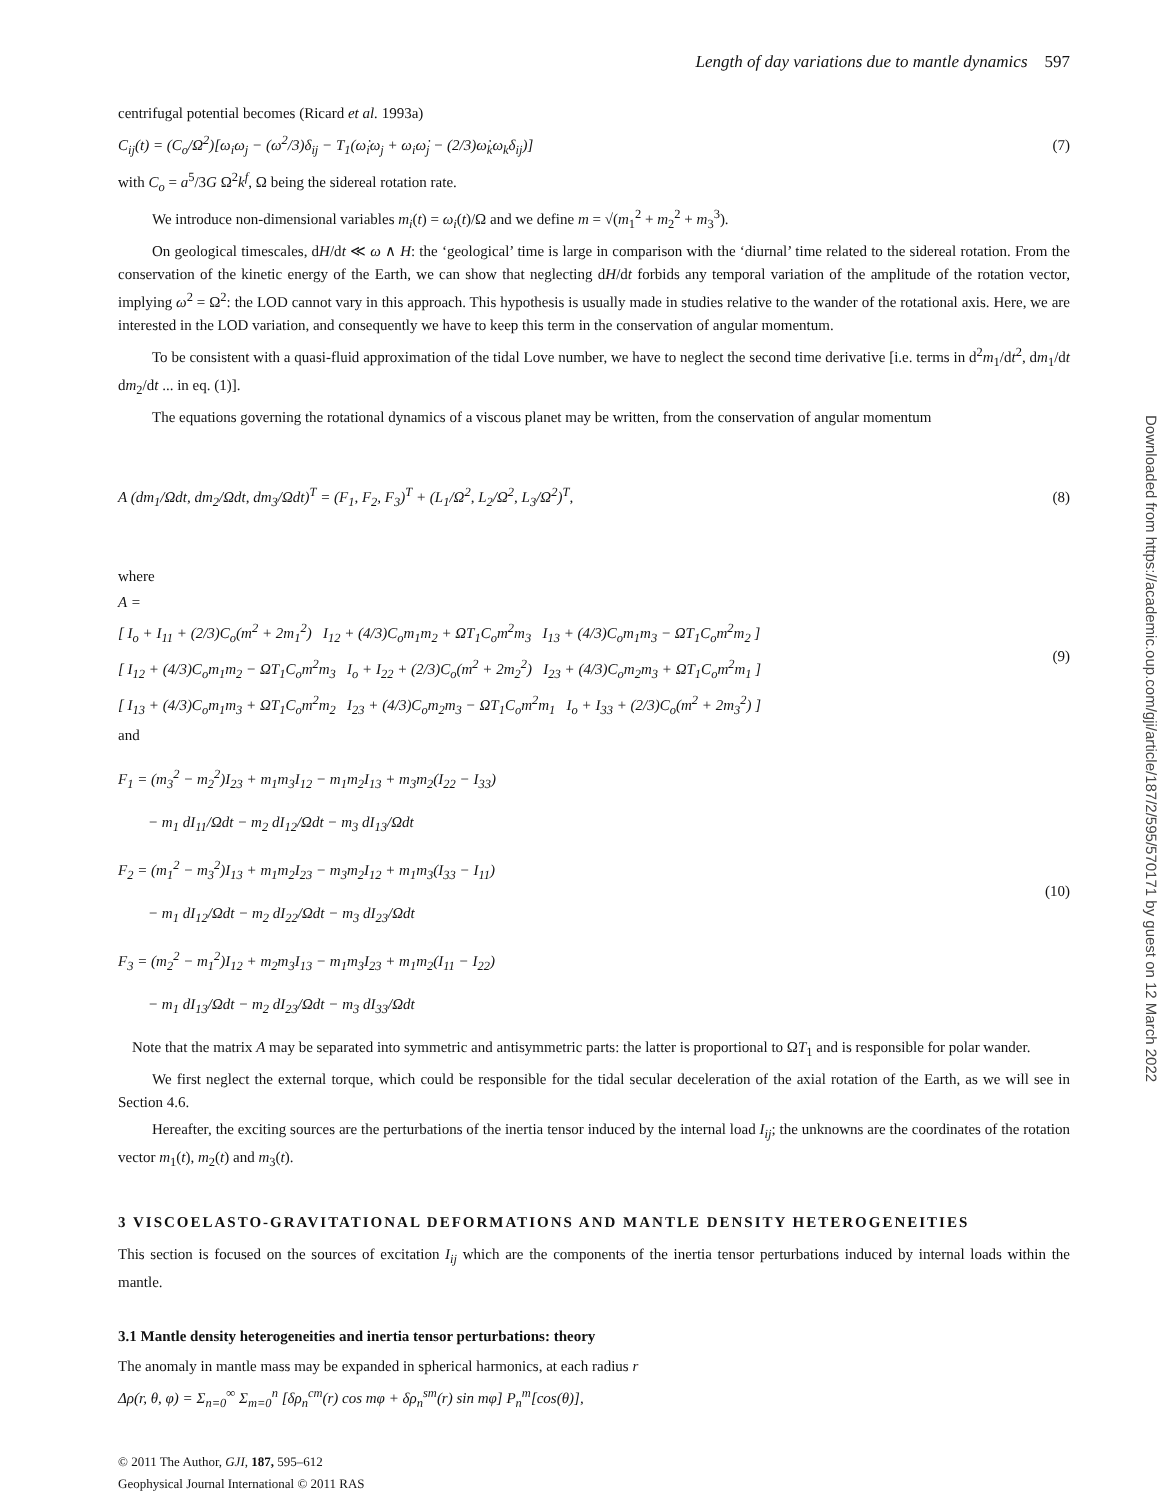Downloaded from https://academic.oup.com/gji/article/187/2/595/570171 by guest on 12 March 2022
Length of day variations due to mantle dynamics 597
centrifugal potential becomes (Ricard et al. 1993a)
C<sub>ij</sub>(t) = (C<sub>o</sub>/Ω<sup>2</sup>)[ω<sub>i</sub>ω<sub>j</sub> − (ω<sup>2</sup>/3)δ<sub>ij</sub> − T<sub>1</sub>(ω̇<sub>i</sub>ω<sub>j</sub> + ω<sub>i</sub>ω̇<sub>j</sub> − (2/3)ω̇<sub>k</sub>ω<sub>k</sub>δ<sub>ij</sub>)]
(7)
with C<sub>o</sub> = a<sup>5</sup>/3G Ω<sup>2</sup>k<sup>f</sup>, Ω being the sidereal rotation rate.
We introduce non-dimensional variables m<sub>i</sub>(t) = ω<sub>i</sub>(t)/Ω and we define m = √(m<sub>1</sub><sup>2</sup> + m<sub>2</sub><sup>2</sup> + m<sub>3</sub><sup>3</sup>).
On geological timescales, dH/dt ≪ ω ∧ H: the ‘geological’ time is large in comparison with the ‘diurnal’ time related to the sidereal rotation. From the conservation of the kinetic energy of the Earth, we can show that neglecting dH/dt forbids any temporal variation of the amplitude of the rotation vector, implying ω<sup>2</sup> = Ω<sup>2</sup>: the LOD cannot vary in this approach. This hypothesis is usually made in studies relative to the wander of the rotational axis. Here, we are interested in the LOD variation, and consequently we have to keep this term in the conservation of angular momentum.
To be consistent with a quasi-fluid approximation of the tidal Love number, we have to neglect the second time derivative [i.e. terms in d<sup>2</sup>m<sub>1</sub>/dt<sup>2</sup>, dm<sub>1</sub>/dt dm<sub>2</sub>/dt ... in eq. (1)].
The equations governing the rotational dynamics of a viscous planet may be written, from the conservation of angular momentum
A (dm<sub>1</sub>/Ωdt, dm<sub>2</sub>/Ωdt, dm<sub>3</sub>/Ωdt)<sup>T</sup> = (F<sub>1</sub>, F<sub>2</sub>, F<sub>3</sub>)<sup>T</sup> + (L<sub>1</sub>/Ω<sup>2</sup>, L<sub>2</sub>/Ω<sup>2</sup>, L<sub>3</sub>/Ω<sup>2</sup>)<sup>T</sup>,
(8)
where
A =
[ I<sub>o</sub> + I<sub>11</sub> + (2/3)C<sub>o</sub>(m<sup>2</sup> + 2m<sub>1</sub><sup>2</sup>) I<sub>12</sub> + (4/3)C<sub>o</sub>m<sub>1</sub>m<sub>2</sub> + ΩT<sub>1</sub>C<sub>o</sub>m<sup>2</sup>m<sub>3</sub> I<sub>13</sub> + (4/3)C<sub>o</sub>m<sub>1</sub>m<sub>3</sub> − ΩT<sub>1</sub>C<sub>o</sub>m<sup>2</sup>m<sub>2</sub> ]
[ I<sub>12</sub> + (4/3)C<sub>o</sub>m<sub>1</sub>m<sub>2</sub> − ΩT<sub>1</sub>C<sub>o</sub>m<sup>2</sup>m<sub>3</sub> I<sub>o</sub> + I<sub>22</sub> + (2/3)C<sub>o</sub>(m<sup>2</sup> + 2m<sub>2</sub><sup>2</sup>) I<sub>23</sub> + (4/3)C<sub>o</sub>m<sub>2</sub>m<sub>3</sub> + ΩT<sub>1</sub>C<sub>o</sub>m<sup>2</sup>m<sub>1</sub> ]
[ I<sub>13</sub> + (4/3)C<sub>o</sub>m<sub>1</sub>m<sub>3</sub> + ΩT<sub>1</sub>C<sub>o</sub>m<sup>2</sup>m<sub>2</sub> I<sub>23</sub> + (4/3)C<sub>o</sub>m<sub>2</sub>m<sub>3</sub> − ΩT<sub>1</sub>C<sub>o</sub>m<sup>2</sup>m<sub>1</sub> I<sub>o</sub> + I<sub>33</sub> + (2/3)C<sub>o</sub>(m<sup>2</sup> + 2m<sub>3</sub><sup>2</sup>) ]
(9)
and
F<sub>1</sub> = (m<sub>3</sub><sup>2</sup> − m<sub>2</sub><sup>2</sup>)I<sub>23</sub> + m<sub>1</sub>m<sub>3</sub>I<sub>12</sub> − m<sub>1</sub>m<sub>2</sub>I<sub>13</sub> + m<sub>3</sub>m<sub>2</sub>(I<sub>22</sub> − I<sub>33</sub>)
− m<sub>1</sub> dI<sub>11</sub>/Ωdt − m<sub>2</sub> dI<sub>12</sub>/Ωdt − m<sub>3</sub> dI<sub>13</sub>/Ωdt
F<sub>2</sub> = (m<sub>1</sub><sup>2</sup> − m<sub>3</sub><sup>2</sup>)I<sub>13</sub> + m<sub>1</sub>m<sub>2</sub>I<sub>23</sub> − m<sub>3</sub>m<sub>2</sub>I<sub>12</sub> + m<sub>1</sub>m<sub>3</sub>(I<sub>33</sub> − I<sub>11</sub>)
− m<sub>1</sub> dI<sub>12</sub>/Ωdt − m<sub>2</sub> dI<sub>22</sub>/Ωdt − m<sub>3</sub> dI<sub>23</sub>/Ωdt
F<sub>3</sub> = (m<sub>2</sub><sup>2</sup> − m<sub>1</sub><sup>2</sup>)I<sub>12</sub> + m<sub>2</sub>m<sub>3</sub>I<sub>13</sub> − m<sub>1</sub>m<sub>3</sub>I<sub>23</sub> + m<sub>1</sub>m<sub>2</sub>(I<sub>11</sub> − I<sub>22</sub>)
− m<sub>1</sub> dI<sub>13</sub>/Ωdt − m<sub>2</sub> dI<sub>23</sub>/Ωdt − m<sub>3</sub> dI<sub>33</sub>/Ωdt
(10)
Note that the matrix A may be separated into symmetric and antisymmetric parts: the latter is proportional to ΩT<sub>1</sub> and is responsible for polar wander.
We first neglect the external torque, which could be responsible for the tidal secular deceleration of the axial rotation of the Earth, as we will see in Section 4.6.
Hereafter, the exciting sources are the perturbations of the inertia tensor induced by the internal load I<sub>ij</sub>; the unknowns are the coordinates of the rotation vector m<sub>1</sub>(t), m<sub>2</sub>(t) and m<sub>3</sub>(t).
3 VISCOELASTO-GRAVITATIONAL DEFORMATIONS AND MANTLE DENSITY HETEROGENEITIES
This section is focused on the sources of excitation I<sub>ij</sub> which are the components of the inertia tensor perturbations induced by internal loads within the mantle.
3.1 Mantle density heterogeneities and inertia tensor perturbations: theory
The anomaly in mantle mass may be expanded in spherical harmonics, at each radius r
Δρ(r, θ, φ) = Σ<sub>n=0</sub><sup>∞</sup> Σ<sub>m=0</sub><sup>n</sup> [δρ<sub>n</sub><sup>cm</sup>(r) cos mφ + δρ<sub>n</sub><sup>sm</sup>(r) sin mφ] P<sub>n</sub><sup>m</sup>[cos(θ)],
© 2011 The Author, GJI, 187, 595–612
Geophysical Journal International © 2011 RAS